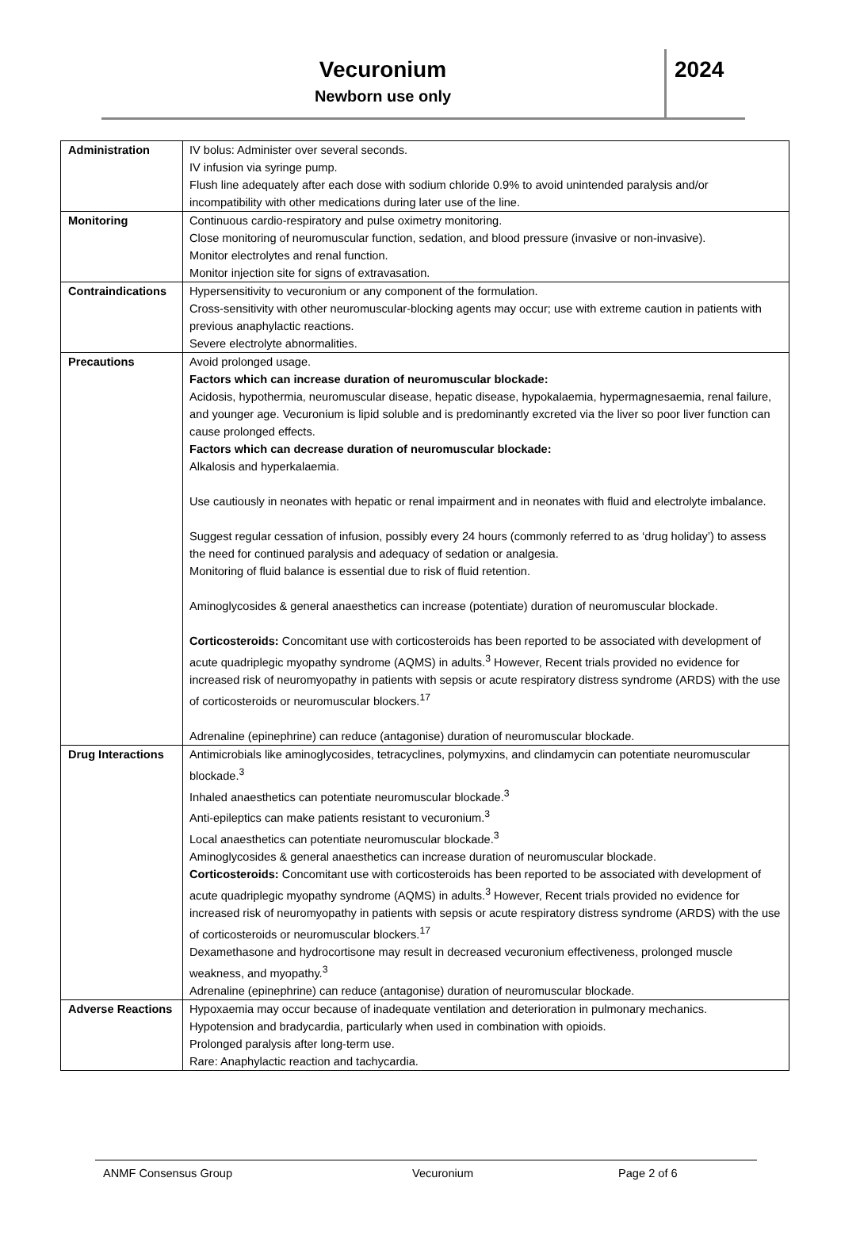Vecuronium
Newborn use only
2024
| Administration | IV bolus: Administer over several seconds. IV infusion via syringe pump. Flush line adequately after each dose with sodium chloride 0.9% to avoid unintended paralysis and/or incompatibility with other medications during later use of the line. |
| Monitoring | Continuous cardio-respiratory and pulse oximetry monitoring. Close monitoring of neuromuscular function, sedation, and blood pressure (invasive or non-invasive). Monitor electrolytes and renal function. Monitor injection site for signs of extravasation. |
| Contraindications | Hypersensitivity to vecuronium or any component of the formulation. Cross-sensitivity with other neuromuscular-blocking agents may occur; use with extreme caution in patients with previous anaphylactic reactions. Severe electrolyte abnormalities. |
| Precautions | Avoid prolonged usage. Factors which can increase duration of neuromuscular blockade: Acidosis, hypothermia, neuromuscular disease, hepatic disease, hypokalaemia, hypermagnesaemia, renal failure, and younger age. Vecuronium is lipid soluble and is predominantly excreted via the liver so poor liver function can cause prolonged effects. Factors which can decrease duration of neuromuscular blockade: Alkalosis and hyperkalaemia. Use cautiously in neonates with hepatic or renal impairment and in neonates with fluid and electrolyte imbalance. Suggest regular cessation of infusion, possibly every 24 hours (commonly referred to as ‘drug holiday’) to assess the need for continued paralysis and adequacy of sedation or analgesia. Monitoring of fluid balance is essential due to risk of fluid retention. Aminoglycosides & general anaesthetics can increase (potentiate) duration of neuromuscular blockade. Corticosteroids: Concomitant use with corticosteroids has been reported to be associated with development of acute quadriplegic myopathy syndrome (AQMS) in adults.<sup>3</sup> However, Recent trials provided no evidence for increased risk of neuromyopathy in patients with sepsis or acute respiratory distress syndrome (ARDS) with the use of corticosteroids or neuromuscular blockers.<sup>17</sup> Adrenaline (epinephrine) can reduce (antagonise) duration of neuromuscular blockade. |
| Drug Interactions | Antimicrobials like aminoglycosides, tetracyclines, polymyxins, and clindamycin can potentiate neuromuscular blockade.<sup>3</sup> Inhaled anaesthetics can potentiate neuromuscular blockade.<sup>3</sup> Anti-epileptics can make patients resistant to vecuronium.<sup>3</sup> Local anaesthetics can potentiate neuromuscular blockade.<sup>3</sup> Aminoglycosides & general anaesthetics can increase duration of neuromuscular blockade. Corticosteroids: Concomitant use with corticosteroids has been reported to be associated with development of acute quadriplegic myopathy syndrome (AQMS) in adults.<sup>3</sup> However, Recent trials provided no evidence for increased risk of neuromyopathy in patients with sepsis or acute respiratory distress syndrome (ARDS) with the use of corticosteroids or neuromuscular blockers.<sup>17</sup> Dexamethasone and hydrocortisone may result in decreased vecuronium effectiveness, prolonged muscle weakness, and myopathy.<sup>3</sup> Adrenaline (epinephrine) can reduce (antagonise) duration of neuromuscular blockade. |
| Adverse Reactions | Hypoxaemia may occur because of inadequate ventilation and deterioration in pulmonary mechanics. Hypotension and bradycardia, particularly when used in combination with opioids. Prolonged paralysis after long-term use. Rare: Anaphylactic reaction and tachycardia. |
ANMF Consensus Group Vecuronium Page 2 of 6